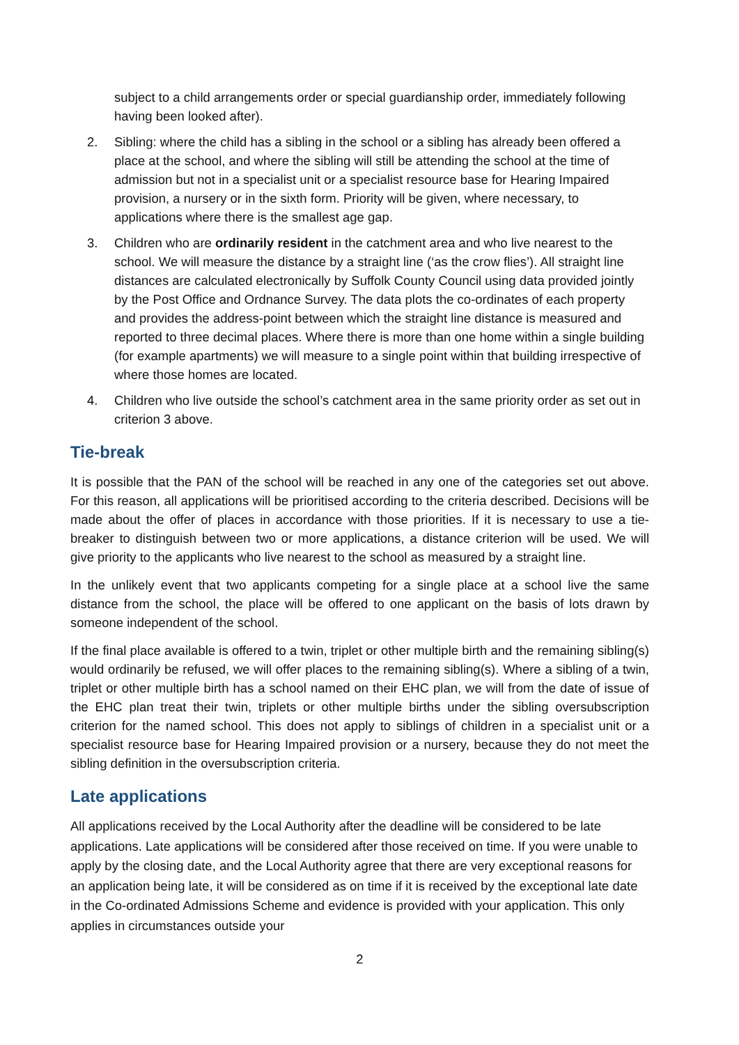subject to a child arrangements order or special guardianship order, immediately following having been looked after).
2. Sibling: where the child has a sibling in the school or a sibling has already been offered a place at the school, and where the sibling will still be attending the school at the time of admission but not in a specialist unit or a specialist resource base for Hearing Impaired provision, a nursery or in the sixth form. Priority will be given, where necessary, to applications where there is the smallest age gap.
3. Children who are ordinarily resident in the catchment area and who live nearest to the school. We will measure the distance by a straight line (‘as the crow flies’). All straight line distances are calculated electronically by Suffolk County Council using data provided jointly by the Post Office and Ordnance Survey. The data plots the co-ordinates of each property and provides the address-point between which the straight line distance is measured and reported to three decimal places. Where there is more than one home within a single building (for example apartments) we will measure to a single point within that building irrespective of where those homes are located.
4. Children who live outside the school’s catchment area in the same priority order as set out in criterion 3 above.
Tie-break
It is possible that the PAN of the school will be reached in any one of the categories set out above. For this reason, all applications will be prioritised according to the criteria described. Decisions will be made about the offer of places in accordance with those priorities. If it is necessary to use a tie-breaker to distinguish between two or more applications, a distance criterion will be used. We will give priority to the applicants who live nearest to the school as measured by a straight line.
In the unlikely event that two applicants competing for a single place at a school live the same distance from the school, the place will be offered to one applicant on the basis of lots drawn by someone independent of the school.
If the final place available is offered to a twin, triplet or other multiple birth and the remaining sibling(s) would ordinarily be refused, we will offer places to the remaining sibling(s). Where a sibling of a twin, triplet or other multiple birth has a school named on their EHC plan, we will from the date of issue of the EHC plan treat their twin, triplets or other multiple births under the sibling oversubscription criterion for the named school. This does not apply to siblings of children in a specialist unit or a specialist resource base for Hearing Impaired provision or a nursery, because they do not meet the sibling definition in the oversubscription criteria.
Late applications
All applications received by the Local Authority after the deadline will be considered to be late applications. Late applications will be considered after those received on time. If you were unable to apply by the closing date, and the Local Authority agree that there are very exceptional reasons for an application being late, it will be considered as on time if it is received by the exceptional late date in the Co-ordinated Admissions Scheme and evidence is provided with your application. This only applies in circumstances outside your
2